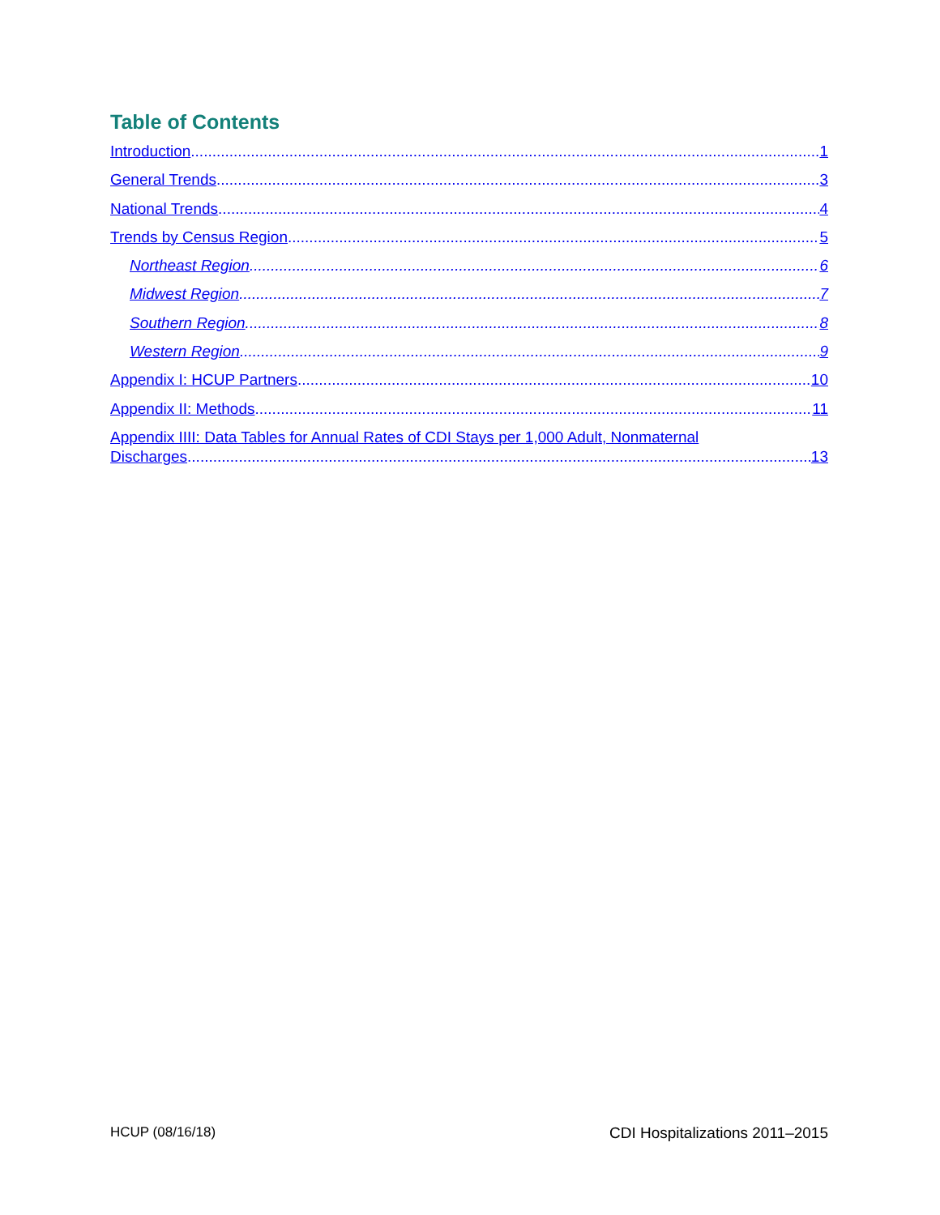Table of Contents
Introduction 1
General Trends 3
National Trends 4
Trends by Census Region 5
Northeast Region 6
Midwest Region 7
Southern Region 8
Western Region 9
Appendix I: HCUP Partners 10
Appendix II: Methods 11
Appendix IIII: Data Tables for Annual Rates of CDI Stays per 1,000 Adult, Nonmaternal
Discharges 13
HCUP (08/16/18) CDI Hospitalizations 2011–2015